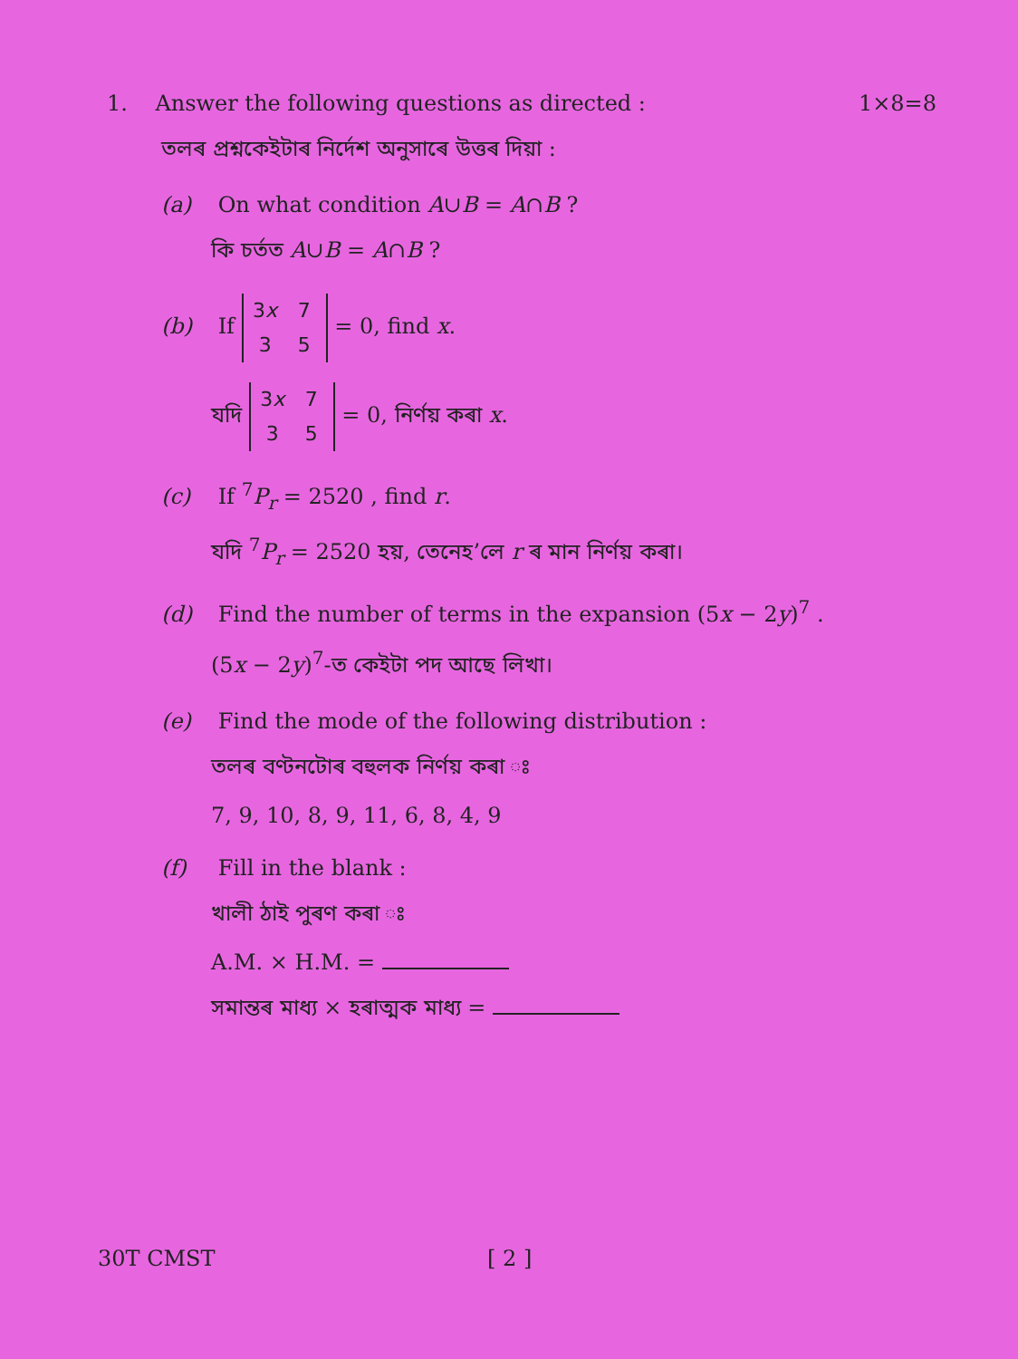1. Answer the following questions as directed :
1×8=8
তলৰ প্ৰশ্নকেইটাৰ নিৰ্দেশ অনুসাৰে উত্তৰ দিয়া :
(a) On what condition A∪B = A∩B ?
কি চৰ্তত A∪B = A∩B ?
(b) If 3x 7
3 5 = 0, find x.
যদি 3x 7
3 5 = 0, নিৰ্ণয় কৰা x.
(c) If <sup>7</sup>P<sub>r</sub> = 2520 , find r.
যদি <sup>7</sup>P<sub>r</sub> = 2520 হয়, তেনেহ’লে r ৰ মান নিৰ্ণয় কৰা।
(d) Find the number of terms in the expansion (5x − 2y)<sup>7</sup> .
(5x − 2y)<sup>7</sup>-ত কেইটা পদ আছে লিখা।
(e) Find the mode of the following distribution :
তলৰ বণ্টনটোৰ বহুলক নিৰ্ণয় কৰা ঃ
7, 9, 10, 8, 9, 11, 6, 8, 4, 9
(f) Fill in the blank :
খালী ঠাই পুৰণ কৰা ঃ
A.M. × H.M. =
সমান্তৰ মাধ্য × হৰাত্মক মাধ্য =
30T CMST [ 2 ]